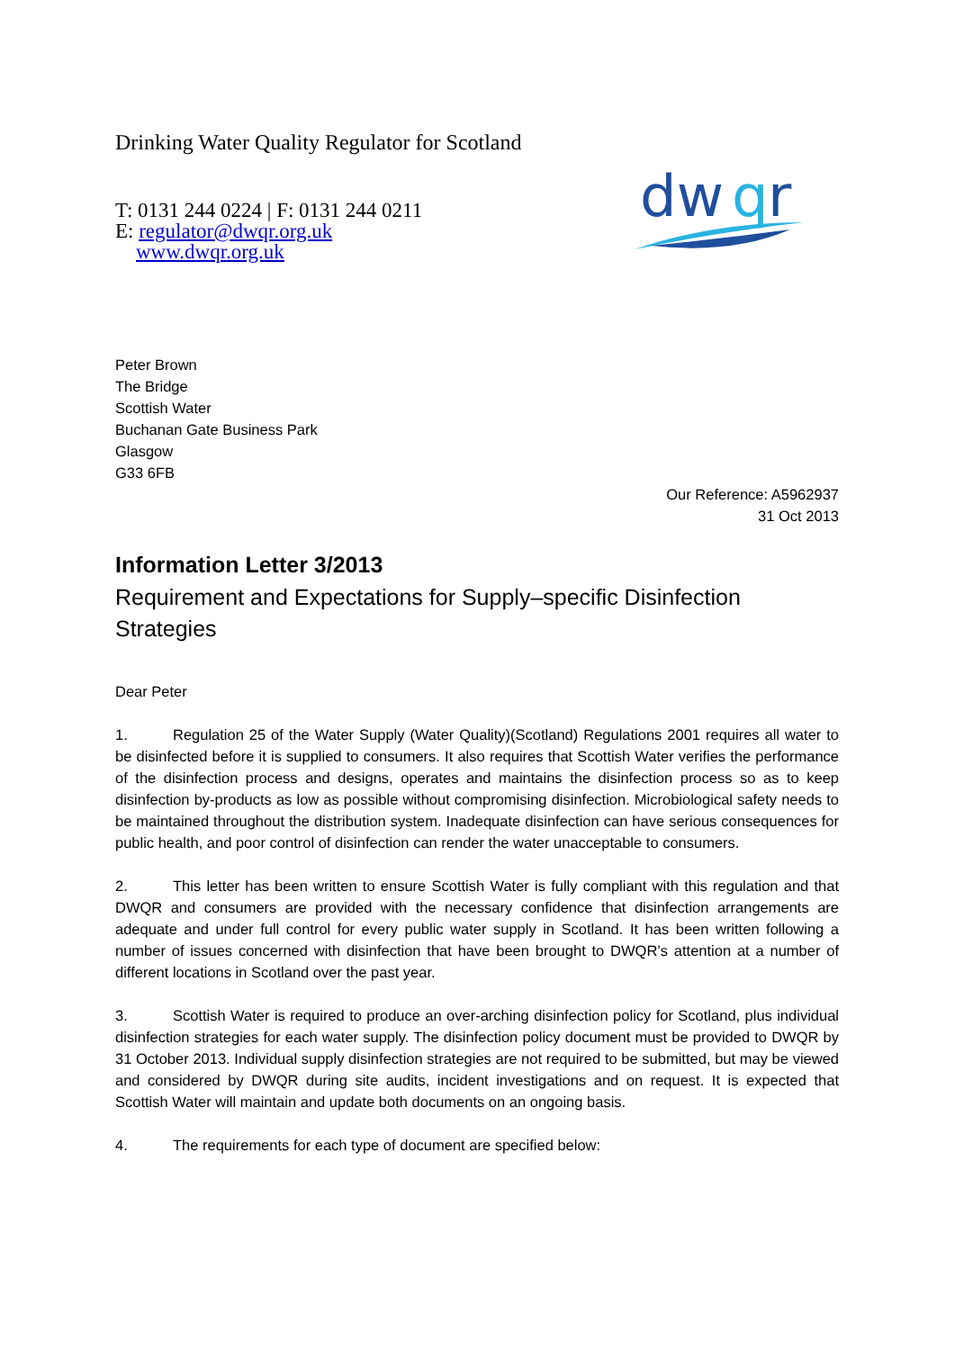Drinking Water Quality Regulator for Scotland
T: 0131 244 0224 | F: 0131 244 0211
E: regulator@dwqr.org.uk
www.dwqr.org.uk
dw
q
r
Peter Brown
The Bridge
Scottish Water
Buchanan Gate Business Park
Glasgow
G33 6FB
Our Reference: A5962937
31 Oct 2013
Information Letter 3/2013
Requirement and Expectations for Supply–specific Disinfection Strategies
Dear Peter
1. Regulation 25 of the Water Supply (Water Quality)(Scotland) Regulations 2001 requires all water to be disinfected before it is supplied to consumers. It also requires that Scottish Water verifies the performance of the disinfection process and designs, operates and maintains the disinfection process so as to keep disinfection by-products as low as possible without compromising disinfection. Microbiological safety needs to be maintained throughout the distribution system. Inadequate disinfection can have serious consequences for public health, and poor control of disinfection can render the water unacceptable to consumers.
2. This letter has been written to ensure Scottish Water is fully compliant with this regulation and that DWQR and consumers are provided with the necessary confidence that disinfection arrangements are adequate and under full control for every public water supply in Scotland. It has been written following a number of issues concerned with disinfection that have been brought to DWQR’s attention at a number of different locations in Scotland over the past year.
3. Scottish Water is required to produce an over-arching disinfection policy for Scotland, plus individual disinfection strategies for each water supply. The disinfection policy document must be provided to DWQR by 31 October 2013. Individual supply disinfection strategies are not required to be submitted, but may be viewed and considered by DWQR during site audits, incident investigations and on request. It is expected that Scottish Water will maintain and update both documents on an ongoing basis.
4. The requirements for each type of document are specified below: